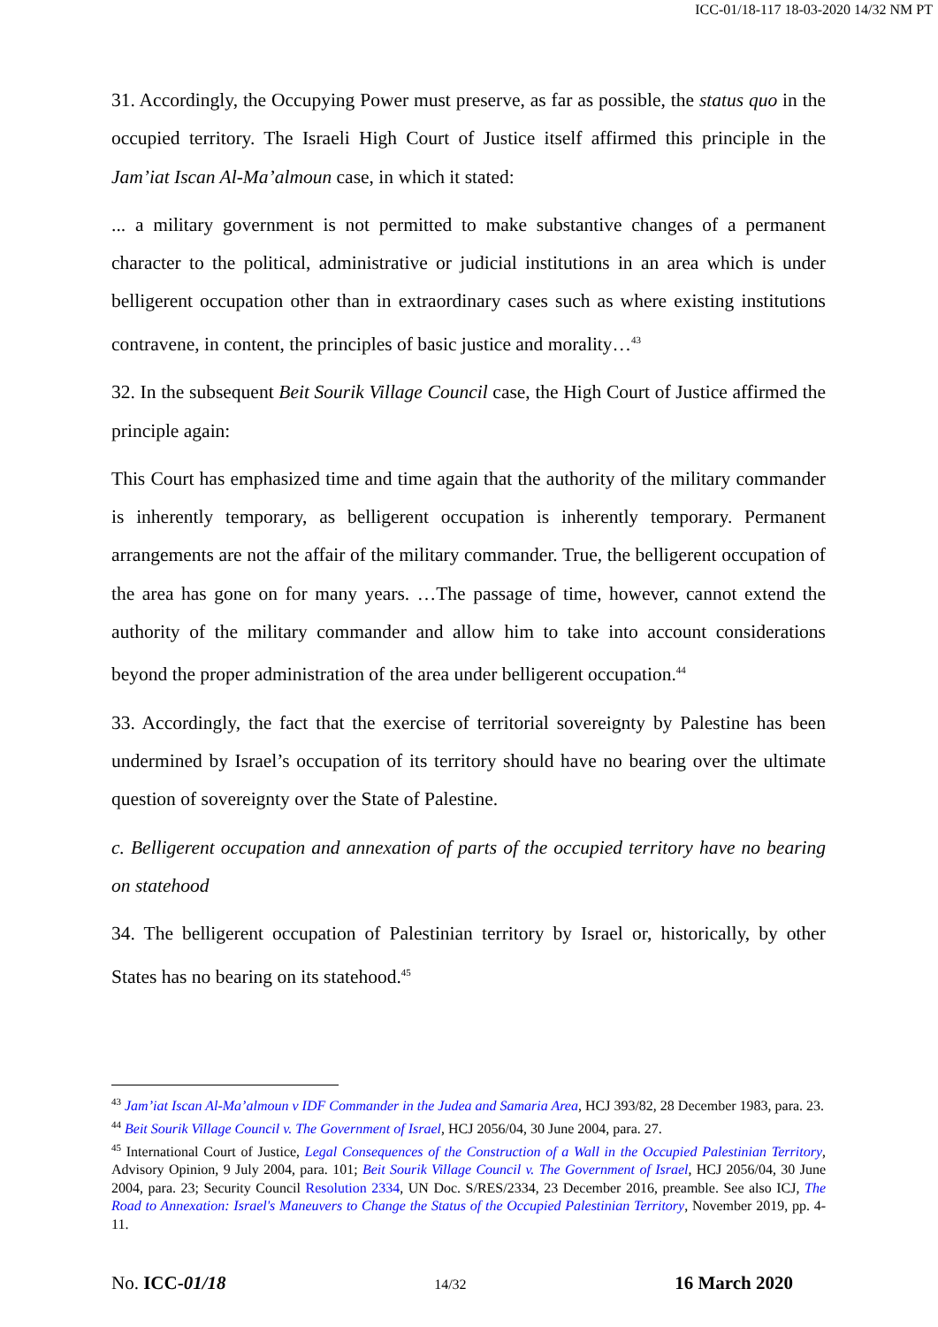ICC-01/18-117 18-03-2020 14/32 NM PT
31. Accordingly, the Occupying Power must preserve, as far as possible, the status quo in the occupied territory. The Israeli High Court of Justice itself affirmed this principle in the Jam’iat Iscan Al-Ma’almoun case, in which it stated:
... a military government is not permitted to make substantive changes of a permanent character to the political, administrative or judicial institutions in an area which is under belligerent occupation other than in extraordinary cases such as where existing institutions contravene, in content, the principles of basic justice and morality…<sup>43</sup>
32. In the subsequent Beit Sourik Village Council case, the High Court of Justice affirmed the principle again:
This Court has emphasized time and time again that the authority of the military commander is inherently temporary, as belligerent occupation is inherently temporary. Permanent arrangements are not the affair of the military commander. True, the belligerent occupation of the area has gone on for many years. …The passage of time, however, cannot extend the authority of the military commander and allow him to take into account considerations beyond the proper administration of the area under belligerent occupation.<sup>44</sup>
33. Accordingly, the fact that the exercise of territorial sovereignty by Palestine has been undermined by Israel’s occupation of its territory should have no bearing over the ultimate question of sovereignty over the State of Palestine.
c. Belligerent occupation and annexation of parts of the occupied territory have no bearing on statehood
34. The belligerent occupation of Palestinian territory by Israel or, historically, by other States has no bearing on its statehood.<sup>45</sup>
<sup>43</sup> Jam’iat Iscan Al-Ma’almoun v IDF Commander in the Judea and Samaria Area, HCJ 393/82, 28 December 1983, para. 23.
<sup>44</sup> Beit Sourik Village Council v. The Government of Israel, HCJ 2056/04, 30 June 2004, para. 27.
<sup>45</sup> International Court of Justice, Legal Consequences of the Construction of a Wall in the Occupied Palestinian Territory, Advisory Opinion, 9 July 2004, para. 101; Beit Sourik Village Council v. The Government of Israel, HCJ 2056/04, 30 June 2004, para. 23; Security Council Resolution 2334, UN Doc. S/RES/2334, 23 December 2016, preamble. See also ICJ, The Road to Annexation: Israel's Maneuvers to Change the Status of the Occupied Palestinian Territory, November 2019, pp. 4-11.
No. ICC-01/18 14/32 16 March 2020